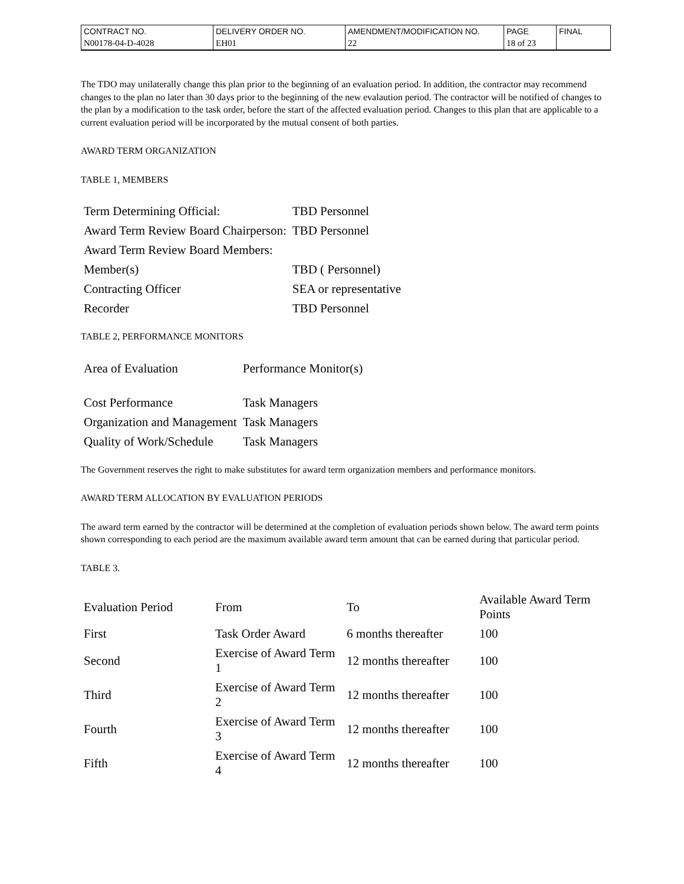| CONTRACT NO. | DELIVERY ORDER NO. | AMENDMENT/MODIFICATION NO. | PAGE | FINAL |
| N00178-04-D-4028 | EH01 | 22 | 18 of 23 | |
The TDO may unilaterally change this plan prior to the beginning of an evaluation period. In addition, the contractor may recommend changes to the plan no later than 30 days prior to the beginning of the new evalaution period. The contractor will be notified of changes to the plan by a modification to the task order, before the start of the affected evaluation period. Changes to this plan that are applicable to a current evaluation period will be incorporated by the mutual consent of both parties.
AWARD TERM ORGANIZATION
TABLE 1, MEMBERS
| Term Determining Official: | TBD Personnel |
| Award Term Review Board Chairperson: | TBD Personnel |
| Award Term Review Board Members: | |
| Member(s) | TBD ( Personnel) |
| Contracting Officer | SEA or representative |
| Recorder | TBD Personnel |
TABLE 2, PERFORMANCE MONITORS
| Area of Evaluation | Performance Monitor(s) |
| Cost Performance | Task Managers |
| Organization and Management | Task Managers |
| Quality of Work/Schedule | Task Managers |
The Government reserves the right to make substitutes for award term organization members and performance monitors.
AWARD TERM ALLOCATION BY EVALUATION PERIODS
The award term earned by the contractor will be determined at the completion of evaluation periods shown below. The award term points shown corresponding to each period are the maximum available award term amount that can be earned during that particular period.
TABLE 3.
| Evaluation Period | From | To | Available Award Term Points |
| First | Task Order Award | 6 months thereafter | 100 |
| Second | Exercise of Award Term 1 | 12 months thereafter | 100 |
| Third | Exercise of Award Term 2 | 12 months thereafter | 100 |
| Fourth | Exercise of Award Term 3 | 12 months thereafter | 100 |
| Fifth | Exercise of Award Term 4 | 12 months thereafter | 100 |